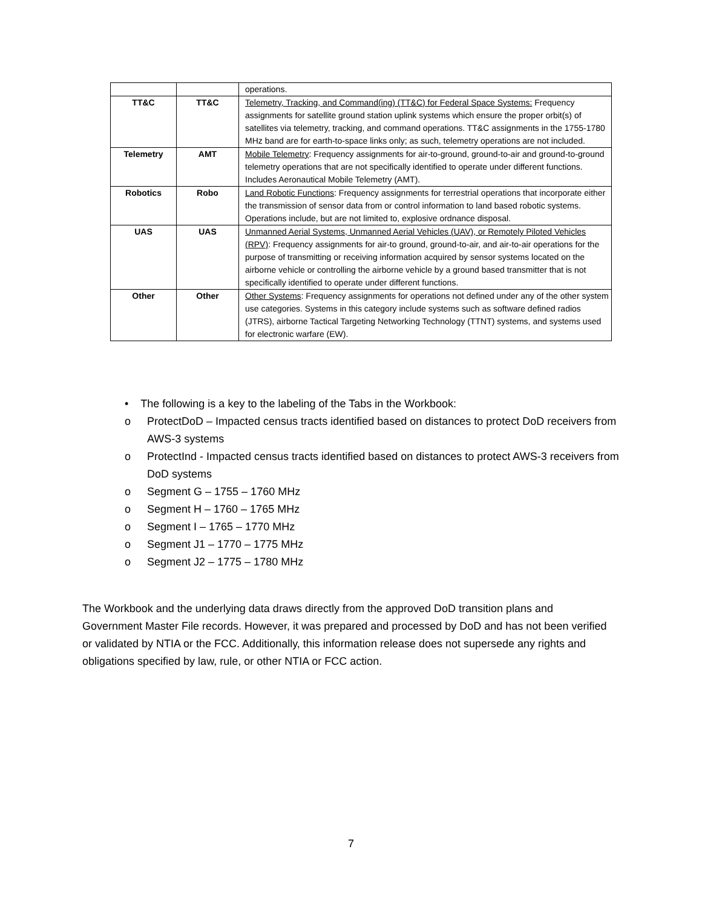| | | operations. |
| TT&C | TT&C | Telemetry, Tracking, and Command(ing) (TT&C) for Federal Space Systems: Frequency assignments for satellite ground station uplink systems which ensure the proper orbit(s) of satellites via telemetry, tracking, and command operations. TT&C assignments in the 1755-1780 MHz band are for earth-to-space links only; as such, telemetry operations are not included. |
| Telemetry | AMT | Mobile Telemetry : Frequency assignments for air-to-ground, ground-to-air and ground-to-ground telemetry operations that are not specifically identified to operate under different functions. Includes Aeronautical Mobile Telemetry (AMT). |
| Robotics | Robo | Land Robotic Functions : Frequency assignments for terrestrial operations that incorporate either the transmission of sensor data from or control information to land based robotic systems. Operations include, but are not limited to, explosive ordnance disposal. |
| UAS | UAS | Unmanned Aerial Systems, Unmanned Aerial Vehicles (UAV), or Remotely Piloted Vehicles (RPV) : Frequency assignments for air-to ground, ground-to-air, and air-to-air operations for the purpose of transmitting or receiving information acquired by sensor systems located on the airborne vehicle or controlling the airborne vehicle by a ground based transmitter that is not specifically identified to operate under different functions. |
| Other | Other | Other Systems : Frequency assignments for operations not defined under any of the other system use categories. Systems in this category include systems such as software defined radios (JTRS), airborne Tactical Targeting Networking Technology (TTNT) systems, and systems used for electronic warfare (EW). |
• The following is a key to the labeling of the Tabs in the Workbook:
o ProtectDoD – Impacted census tracts identified based on distances to protect DoD receivers from AWS-3 systems
o ProtectInd - Impacted census tracts identified based on distances to protect AWS-3 receivers from DoD systems
o Segment G – 1755 – 1760 MHz
o Segment H – 1760 – 1765 MHz
o Segment I – 1765 – 1770 MHz
o Segment J1 – 1770 – 1775 MHz
o Segment J2 – 1775 – 1780 MHz
The Workbook and the underlying data draws directly from the approved DoD transition plans and Government Master File records. However, it was prepared and processed by DoD and has not been verified or validated by NTIA or the FCC. Additionally, this information release does not supersede any rights and obligations specified by law, rule, or other NTIA or FCC action.
7